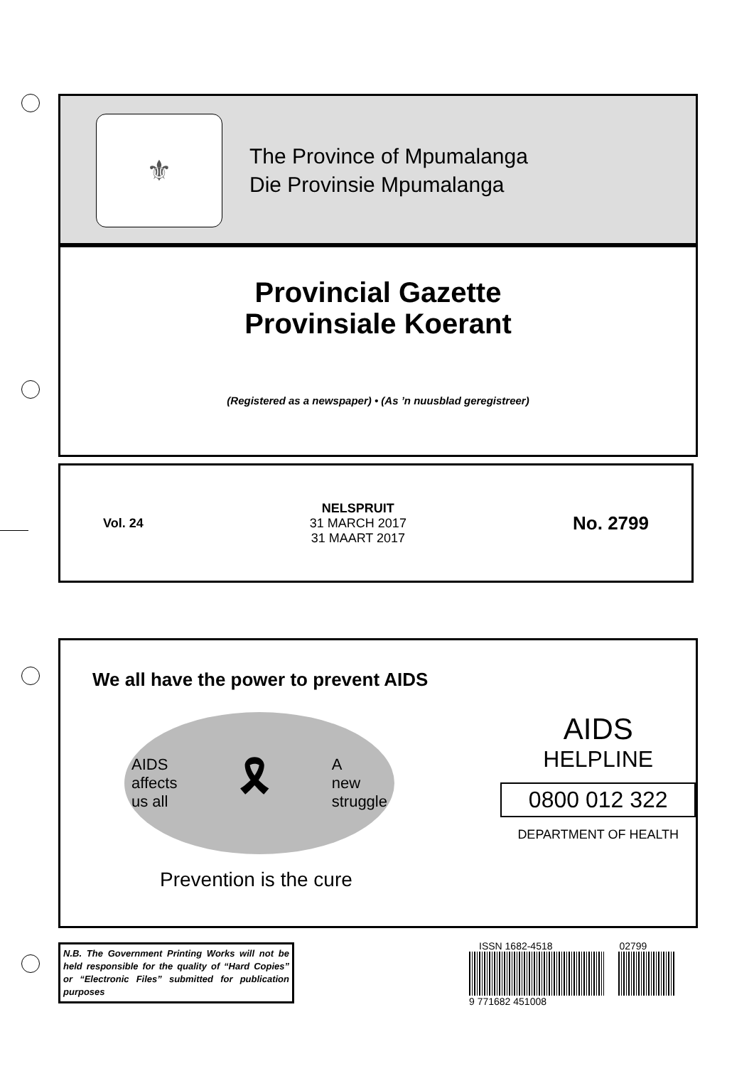⚜
The Province of Mpumalanga
Die Provinsie Mpumalanga
Provincial Gazette
Provinsiale Koerant
(Registered as a newspaper) • (As ’n nuusblad geregistreer)
Vol. 24
NELSPRUIT
31 MARCH 2017
31 MAART 2017
No. 2799
We all have the power to prevent AIDS
AIDS
affects
us all 🎗 A
new
struggle
Prevention is the cure
AIDS
HELPLINE
0800 012 322
DEPARTMENT OF HEALTH
N.B. The Government Printing Works will not be held responsible for the quality of “Hard Copies” or “Electronic Files” submitted for publication purposes
ISSN 1682-4518 02799
9 771682 451008